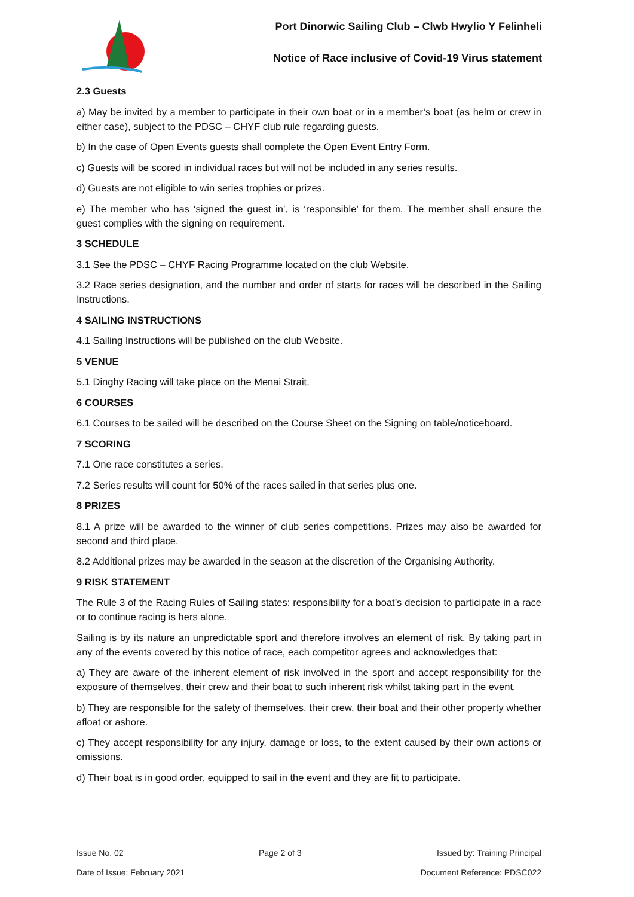Port Dinorwic Sailing Club – Clwb Hwylio Y Felinheli
Notice of Race inclusive of Covid-19 Virus statement
2.3 Guests
a) May be invited by a member to participate in their own boat or in a member’s boat (as helm or crew in either case), subject to the PDSC – CHYF club rule regarding guests.
b) In the case of Open Events guests shall complete the Open Event Entry Form.
c) Guests will be scored in individual races but will not be included in any series results.
d) Guests are not eligible to win series trophies or prizes.
e) The member who has ‘signed the guest in’, is ‘responsible’ for them. The member shall ensure the guest complies with the signing on requirement.
3 SCHEDULE
3.1 See the PDSC – CHYF Racing Programme located on the club Website.
3.2 Race series designation, and the number and order of starts for races will be described in the Sailing Instructions.
4 SAILING INSTRUCTIONS
4.1 Sailing Instructions will be published on the club Website.
5 VENUE
5.1 Dinghy Racing will take place on the Menai Strait.
6 COURSES
6.1 Courses to be sailed will be described on the Course Sheet on the Signing on table/noticeboard.
7 SCORING
7.1 One race constitutes a series.
7.2 Series results will count for 50% of the races sailed in that series plus one.
8 PRIZES
8.1 A prize will be awarded to the winner of club series competitions. Prizes may also be awarded for second and third place.
8.2 Additional prizes may be awarded in the season at the discretion of the Organising Authority.
9 RISK STATEMENT
The Rule 3 of the Racing Rules of Sailing states: responsibility for a boat’s decision to participate in a race or to continue racing is hers alone.
Sailing is by its nature an unpredictable sport and therefore involves an element of risk. By taking part in any of the events covered by this notice of race, each competitor agrees and acknowledges that:
a) They are aware of the inherent element of risk involved in the sport and accept responsibility for the exposure of themselves, their crew and their boat to such inherent risk whilst taking part in the event.
b) They are responsible for the safety of themselves, their crew, their boat and their other property whether afloat or ashore.
c) They accept responsibility for any injury, damage or loss, to the extent caused by their own actions or omissions.
d) Their boat is in good order, equipped to sail in the event and they are fit to participate.
Issue No. 02 Page 2 of 3 Issued by: Training Principal
Date of Issue: February 2021 Document Reference: PDSC022